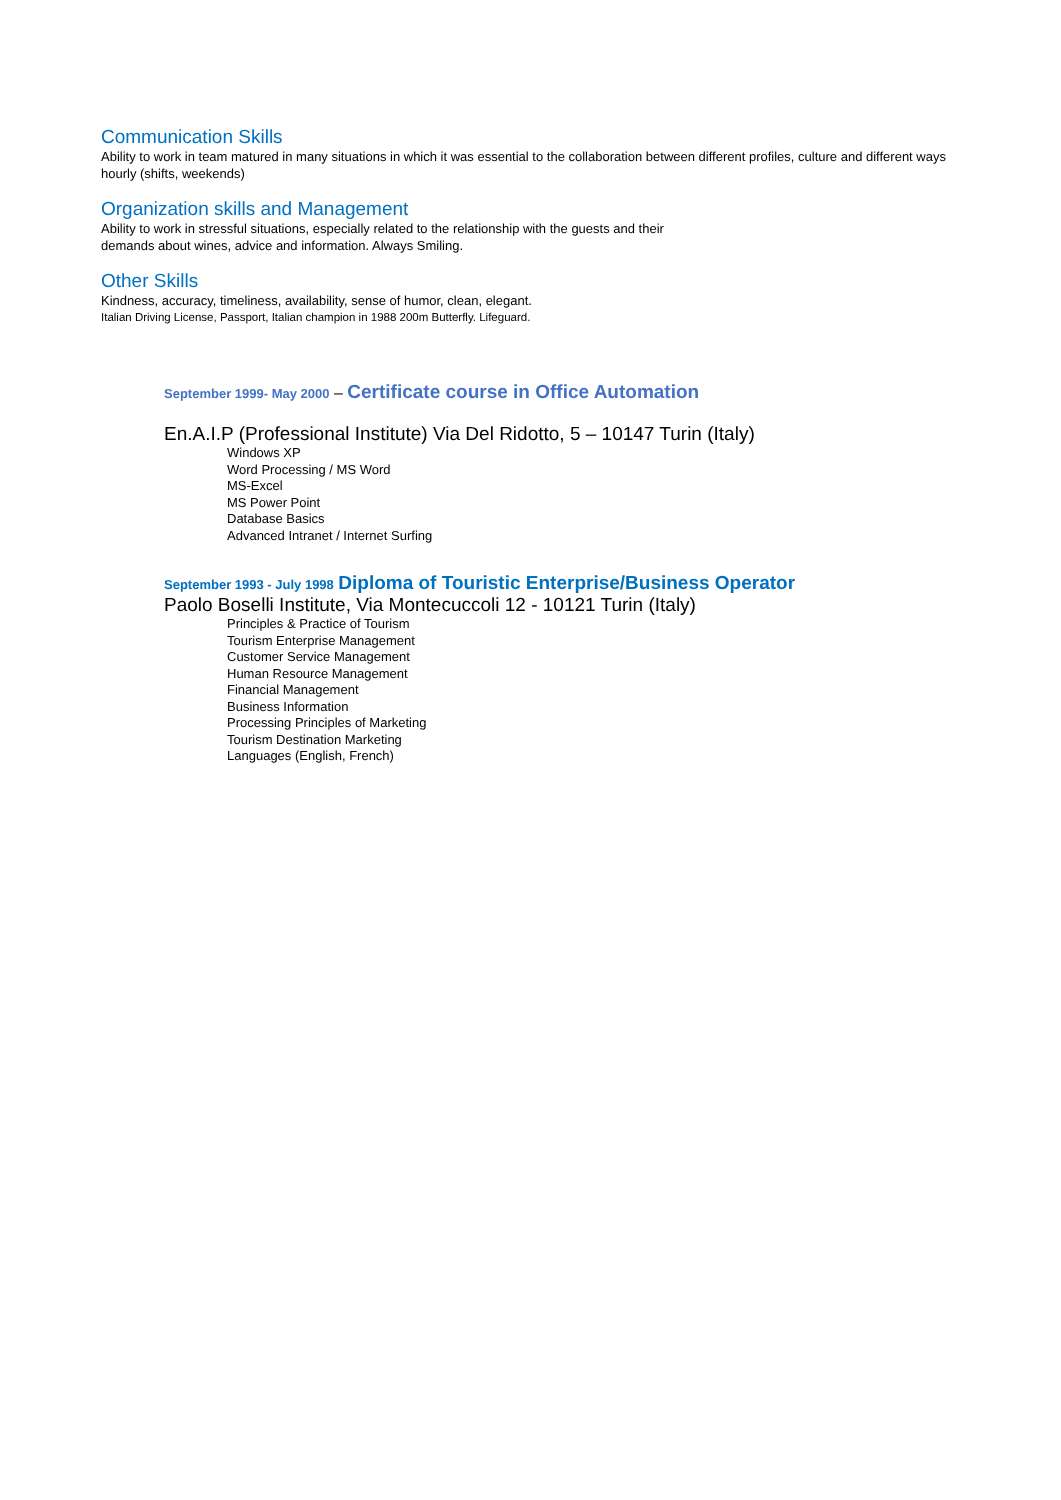Communication Skills
Ability to work in team matured in many situations in which it was essential to the collaboration between different profiles, culture and different ways hourly (shifts, weekends)
Organization skills and Management
Ability to work in stressful situations, especially related to the relationship with the guests and their
demands about wines, advice and information. Always Smiling.
Other Skills
Kindness, accuracy, timeliness, availability, sense of humor, clean, elegant.
Italian Driving License, Passport, Italian champion in 1988 200m Butterfly. Lifeguard.
September 1999- May 2000 – Certificate course in Office Automation
En.A.I.P (Professional Institute) Via Del Ridotto, 5 – 10147 Turin (Italy)
Windows XP
Word Processing / MS Word
MS-Excel
MS Power Point
Database Basics
Advanced Intranet / Internet Surfing
September 1993 - July 1998 Diploma of Touristic Enterprise/Business Operator
Paolo Boselli Institute, Via Montecuccoli 12 - 10121 Turin (Italy)
Principles & Practice of Tourism
Tourism Enterprise Management
Customer Service Management
Human Resource Management
Financial Management
Business Information
Processing Principles of Marketing
Tourism Destination Marketing
Languages (English, French)